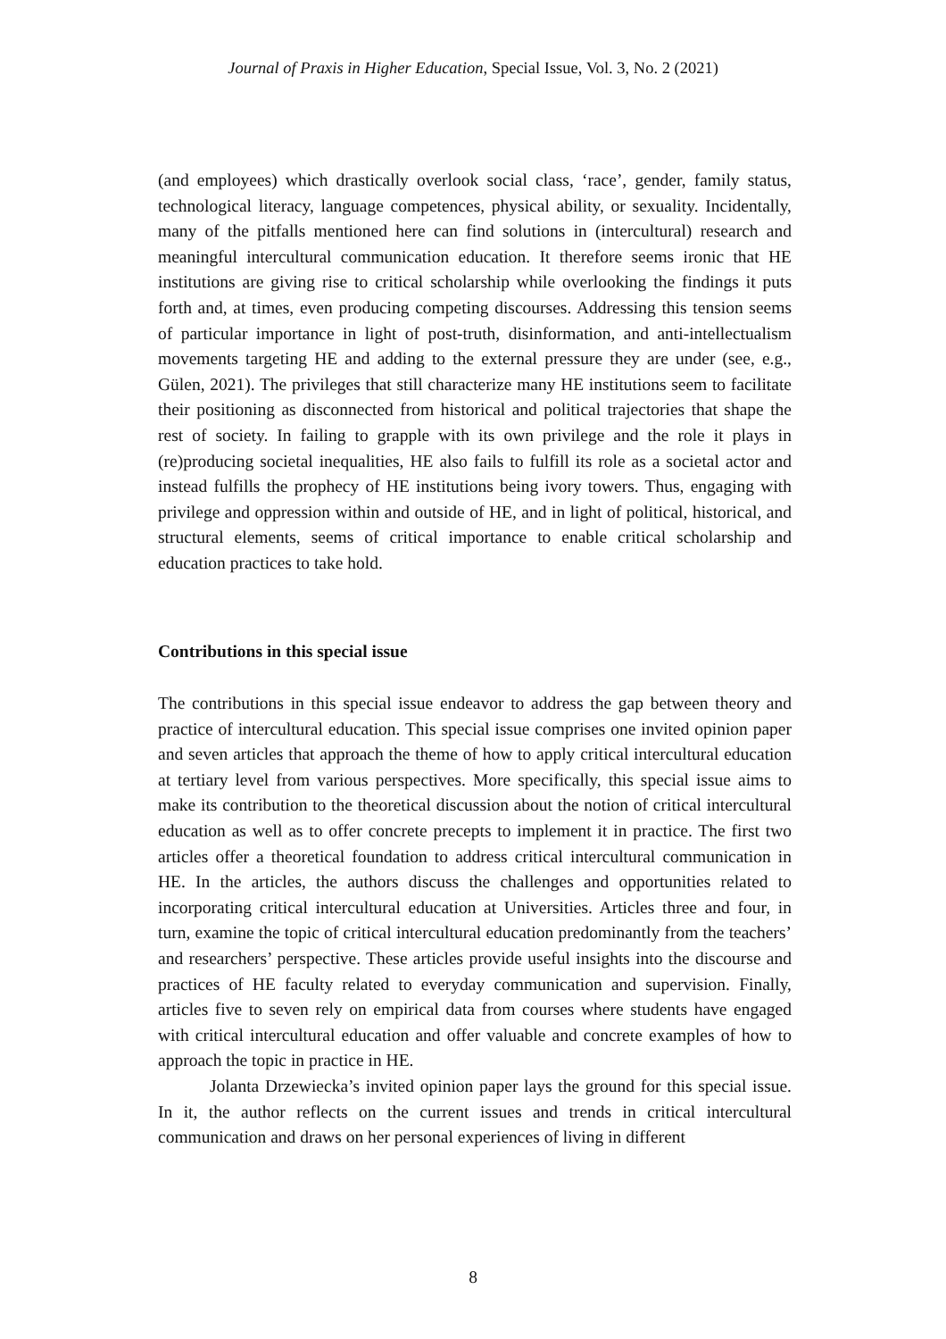Journal of Praxis in Higher Education, Special Issue, Vol. 3, No. 2 (2021)
(and employees) which drastically overlook social class, ‘race’, gender, family status, technological literacy, language competences, physical ability, or sexuality. Incidentally, many of the pitfalls mentioned here can find solutions in (intercultural) research and meaningful intercultural communication education. It therefore seems ironic that HE institutions are giving rise to critical scholarship while overlooking the findings it puts forth and, at times, even producing competing discourses. Addressing this tension seems of particular importance in light of post-truth, disinformation, and anti-intellectualism movements targeting HE and adding to the external pressure they are under (see, e.g., Gülen, 2021). The privileges that still characterize many HE institutions seem to facilitate their positioning as disconnected from historical and political trajectories that shape the rest of society. In failing to grapple with its own privilege and the role it plays in (re)producing societal inequalities, HE also fails to fulfill its role as a societal actor and instead fulfills the prophecy of HE institutions being ivory towers. Thus, engaging with privilege and oppression within and outside of HE, and in light of political, historical, and structural elements, seems of critical importance to enable critical scholarship and education practices to take hold.
Contributions in this special issue
The contributions in this special issue endeavor to address the gap between theory and practice of intercultural education. This special issue comprises one invited opinion paper and seven articles that approach the theme of how to apply critical intercultural education at tertiary level from various perspectives. More specifically, this special issue aims to make its contribution to the theoretical discussion about the notion of critical intercultural education as well as to offer concrete precepts to implement it in practice. The first two articles offer a theoretical foundation to address critical intercultural communication in HE. In the articles, the authors discuss the challenges and opportunities related to incorporating critical intercultural education at Universities. Articles three and four, in turn, examine the topic of critical intercultural education predominantly from the teachers’ and researchers’ perspective. These articles provide useful insights into the discourse and practices of HE faculty related to everyday communication and supervision. Finally, articles five to seven rely on empirical data from courses where students have engaged with critical intercultural education and offer valuable and concrete examples of how to approach the topic in practice in HE.
Jolanta Drzewiecka’s invited opinion paper lays the ground for this special issue. In it, the author reflects on the current issues and trends in critical intercultural communication and draws on her personal experiences of living in different
8